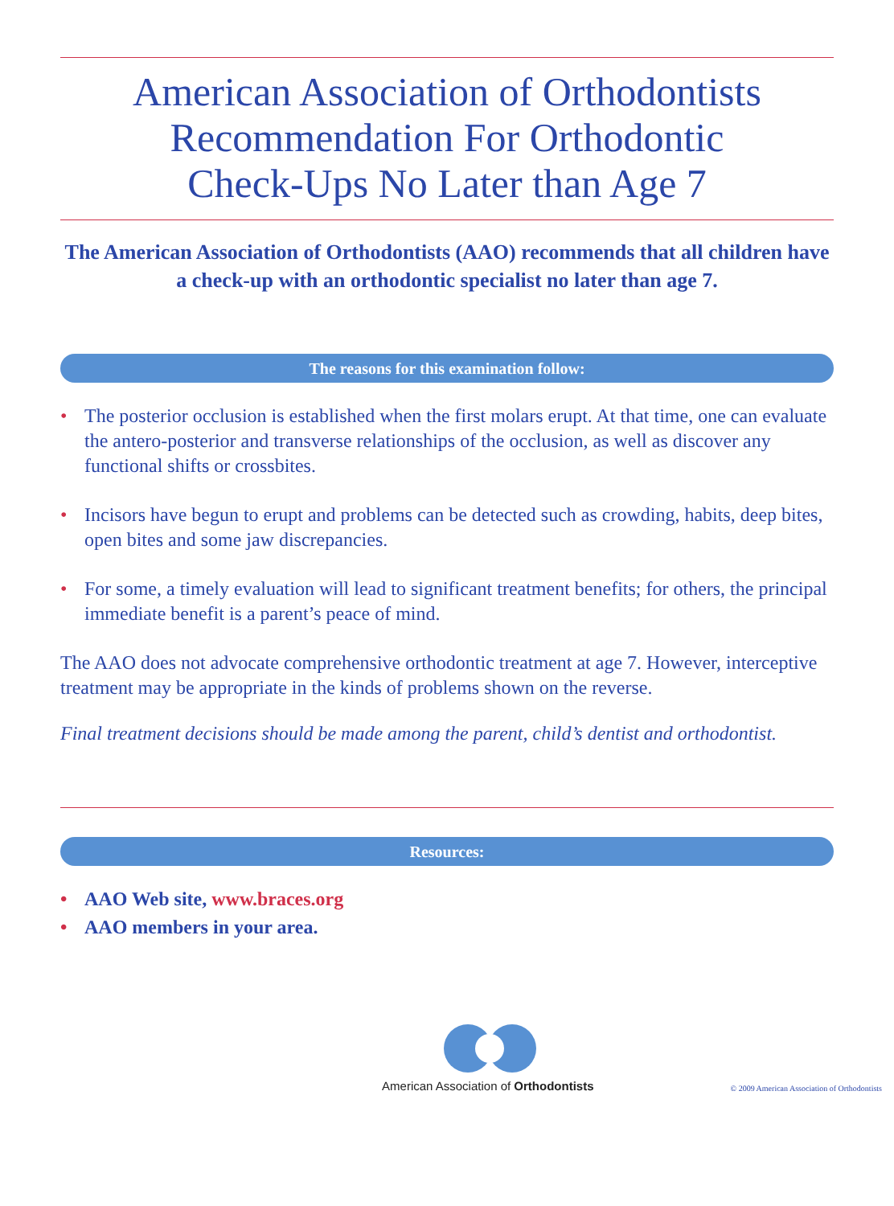American Association of Orthodontists
Recommendation For Orthodontic
Check-Ups No Later than Age 7
The American Association of Orthodontists (AAO) recommends that all children have a check-up with an orthodontic specialist no later than age 7.
The reasons for this examination follow:
• The posterior occlusion is established when the first molars erupt. At that time, one can evaluate the antero-posterior and transverse relationships of the occlusion, as well as discover any functional shifts or crossbites.
• Incisors have begun to erupt and problems can be detected such as crowding, habits, deep bites, open bites and some jaw discrepancies.
• For some, a timely evaluation will lead to significant treatment benefits; for others, the principal immediate benefit is a parent’s peace of mind.
The AAO does not advocate comprehensive orthodontic treatment at age 7. However, interceptive treatment may be appropriate in the kinds of problems shown on the reverse.
Final treatment decisions should be made among the parent, child’s dentist and orthodontist.
Resources:
• AAO Web site, www.braces.org
• AAO members in your area.
American Association of Orthodontists
© 2009 American Association of Orthodontists